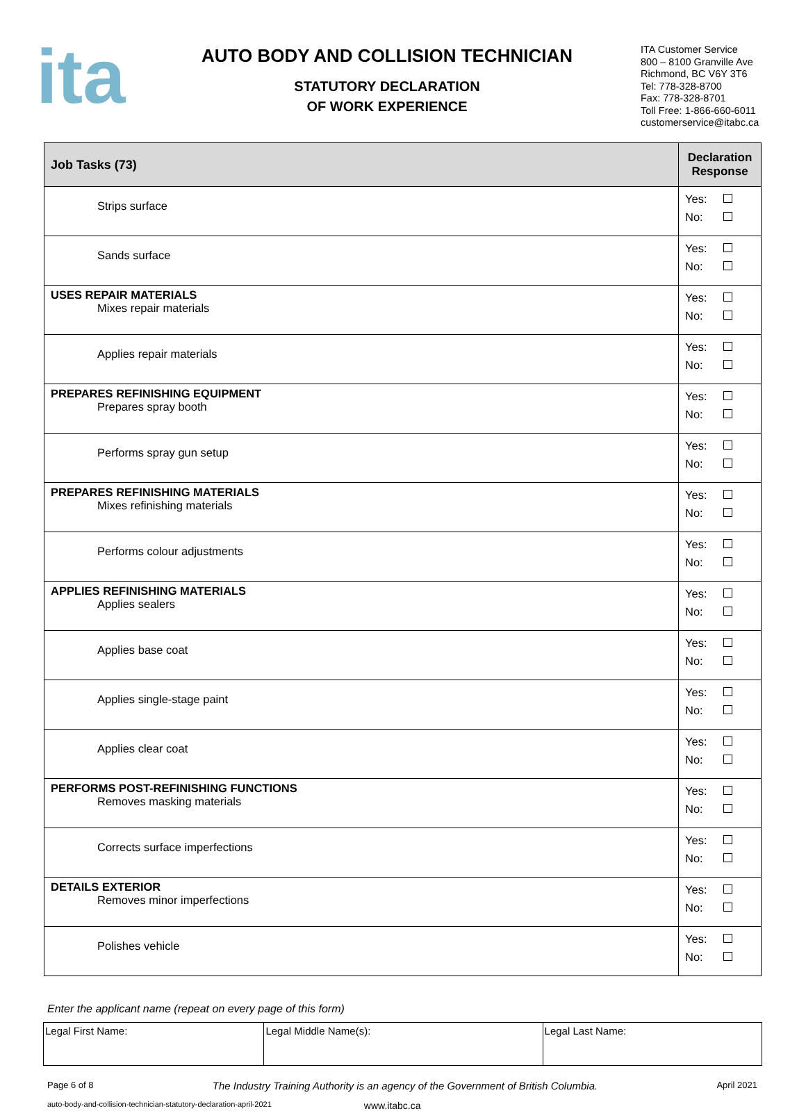ita
AUTO BODY AND COLLISION TECHNICIAN
STATUTORY DECLARATION
OF WORK EXPERIENCE
ITA Customer Service
800 – 8100 Granville Ave
Richmond, BC V6Y 3T6
Tel: 778-328-8700
Fax: 778-328-8701
Toll Free: 1-866-660-6011
customerservice@itabc.ca
| Job Tasks (73) | Declaration Response |
| --- | --- |
| Strips surface | Yes: No: |
| Sands surface | Yes: No: |
| USES REPAIR MATERIALS Mixes repair materials | Yes: No: |
| Applies repair materials | Yes: No: |
| PREPARES REFINISHING EQUIPMENT Prepares spray booth | Yes: No: |
| Performs spray gun setup | Yes: No: |
| PREPARES REFINISHING MATERIALS Mixes refinishing materials | Yes: No: |
| Performs colour adjustments | Yes: No: |
| APPLIES REFINISHING MATERIALS Applies sealers | Yes: No: |
| Applies base coat | Yes: No: |
| Applies single-stage paint | Yes: No: |
| Applies clear coat | Yes: No: |
| PERFORMS POST-REFINISHING FUNCTIONS Removes masking materials | Yes: No: |
| Corrects surface imperfections | Yes: No: |
| DETAILS EXTERIOR Removes minor imperfections | Yes: No: |
| Polishes vehicle | Yes: No: |
Enter the applicant name (repeat on every page of this form)
| Legal First Name: | Legal Middle Name(s): | Legal Last Name: |
Page 6 of 8 The Industry Training Authority is an agency of the Government of British Columbia. April 2021
auto-body-and-collision-technician-statutory-declaration-april-2021 www.itabc.ca